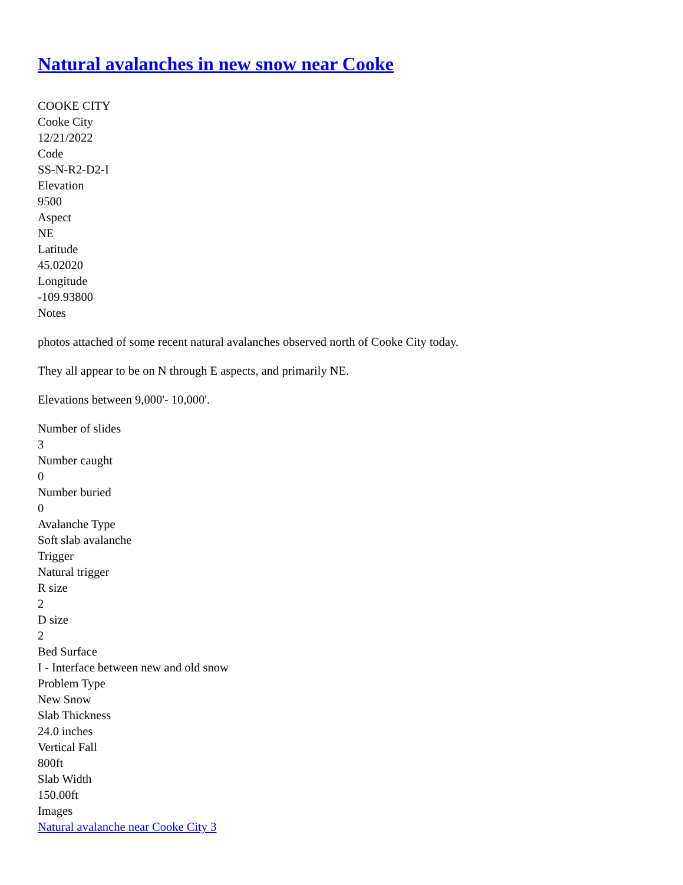Natural avalanches in new snow near Cooke
COOKE CITY
Cooke City
12/21/2022
Code
SS-N-R2-D2-I
Elevation
9500
Aspect
NE
Latitude
45.02020
Longitude
-109.93800
Notes
photos attached of some recent natural avalanches observed north of Cooke City today.
They all appear to be on N through E aspects, and primarily NE.
Elevations between 9,000'- 10,000'.
Number of slides
3
Number caught
0
Number buried
0
Avalanche Type
Soft slab avalanche
Trigger
Natural trigger
R size
2
D size
2
Bed Surface
I - Interface between new and old snow
Problem Type
New Snow
Slab Thickness
24.0 inches
Vertical Fall
800ft
Slab Width
150.00ft
Images
Natural avalanche near Cooke City 3